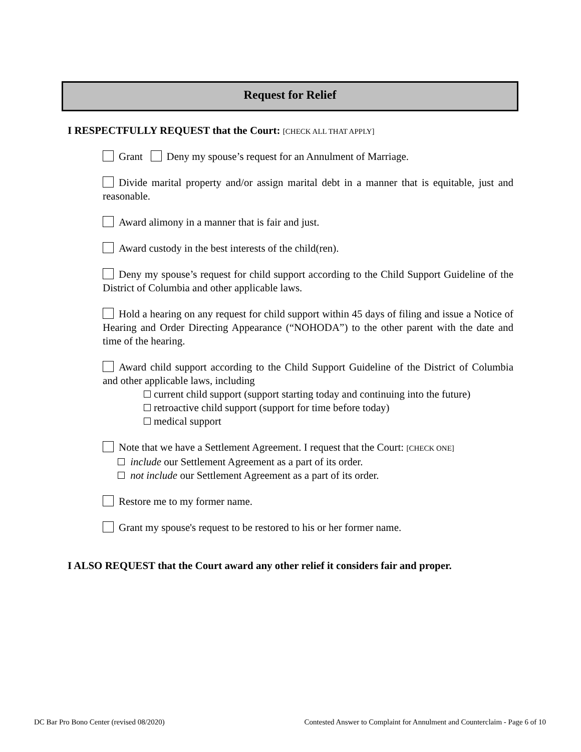Request for Relief
I RESPECTFULLY REQUEST that the Court: [CHECK ALL THAT APPLY]
Grant Deny my spouse’s request for an Annulment of Marriage.
Divide marital property and/or assign marital debt in a manner that is equitable, just and reasonable.
Award alimony in a manner that is fair and just.
Award custody in the best interests of the child(ren).
Deny my spouse’s request for child support according to the Child Support Guideline of the District of Columbia and other applicable laws.
Hold a hearing on any request for child support within 45 days of filing and issue a Notice of Hearing and Order Directing Appearance (“NOHODA”) to the other parent with the date and time of the hearing.
Award child support according to the Child Support Guideline of the District of Columbia and other applicable laws, including
current child support (support starting today and continuing into the future)
retroactive child support (support for time before today)
medical support
Note that we have a Settlement Agreement. I request that the Court: [CHECK ONE]
include our Settlement Agreement as a part of its order.
not include our Settlement Agreement as a part of its order.
Restore me to my former name.
Grant my spouse's request to be restored to his or her former name.
I ALSO REQUEST that the Court award any other relief it considers fair and proper.
DC Bar Pro Bono Center (revised 08/2020)
Contested Answer to Complaint for Annulment and Counterclaim - Page 6 of 10